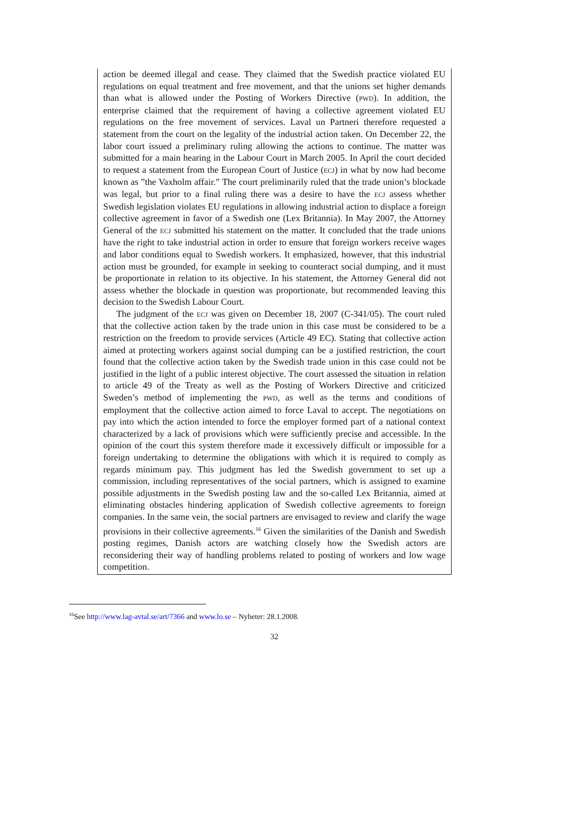action be deemed illegal and cease. They claimed that the Swedish practice violated EU regulations on equal treatment and free movement, and that the unions set higher demands than what is allowed under the Posting of Workers Directive (PWD). In addition, the enterprise claimed that the requirement of having a collective agreement violated EU regulations on the free movement of services. Laval un Partneri therefore requested a statement from the court on the legality of the industrial action taken. On December 22, the labor court issued a preliminary ruling allowing the actions to continue. The matter was submitted for a main hearing in the Labour Court in March 2005. In April the court decided to request a statement from the European Court of Justice (ECJ) in what by now had become known as ”the Vaxholm affair.” The court preliminarily ruled that the trade union’s blockade was legal, but prior to a final ruling there was a desire to have the ECJ assess whether Swedish legislation violates EU regulations in allowing industrial action to displace a foreign collective agreement in favor of a Swedish one (Lex Britannia). In May 2007, the Attorney General of the ECJ submitted his statement on the matter. It concluded that the trade unions have the right to take industrial action in order to ensure that foreign workers receive wages and labor conditions equal to Swedish workers. It emphasized, however, that this industrial action must be grounded, for example in seeking to counteract social dumping, and it must be proportionate in relation to its objective. In his statement, the Attorney General did not assess whether the blockade in question was proportionate, but recommended leaving this decision to the Swedish Labour Court.
The judgment of the ECJ was given on December 18, 2007 (C-341/05). The court ruled that the collective action taken by the trade union in this case must be considered to be a restriction on the freedom to provide services (Article 49 EC). Stating that collective action aimed at protecting workers against social dumping can be a justified restriction, the court found that the collective action taken by the Swedish trade union in this case could not be justified in the light of a public interest objective. The court assessed the situation in relation to article 49 of the Treaty as well as the Posting of Workers Directive and criticized Sweden’s method of implementing the PWD, as well as the terms and conditions of employment that the collective action aimed to force Laval to accept. The negotiations on pay into which the action intended to force the employer formed part of a national context characterized by a lack of provisions which were sufficiently precise and accessible. In the opinion of the court this system therefore made it excessively difficult or impossible for a foreign undertaking to determine the obligations with which it is required to comply as regards minimum pay. This judgment has led the Swedish government to set up a commission, including representatives of the social partners, which is assigned to examine possible adjustments in the Swedish posting law and the so-called Lex Britannia, aimed at eliminating obstacles hindering application of Swedish collective agreements to foreign companies. In the same vein, the social partners are envisaged to review and clarify the wage provisions in their collective agreements.<sup>16</sup> Given the similarities of the Danish and Swedish posting regimes, Danish actors are watching closely how the Swedish actors are reconsidering their way of handling problems related to posting of workers and low wage competition.
<sup>16</sup> See http://www.lag-avtal.se/art/7366 and www.lo.se – Nyheter: 28.1.2008.
32